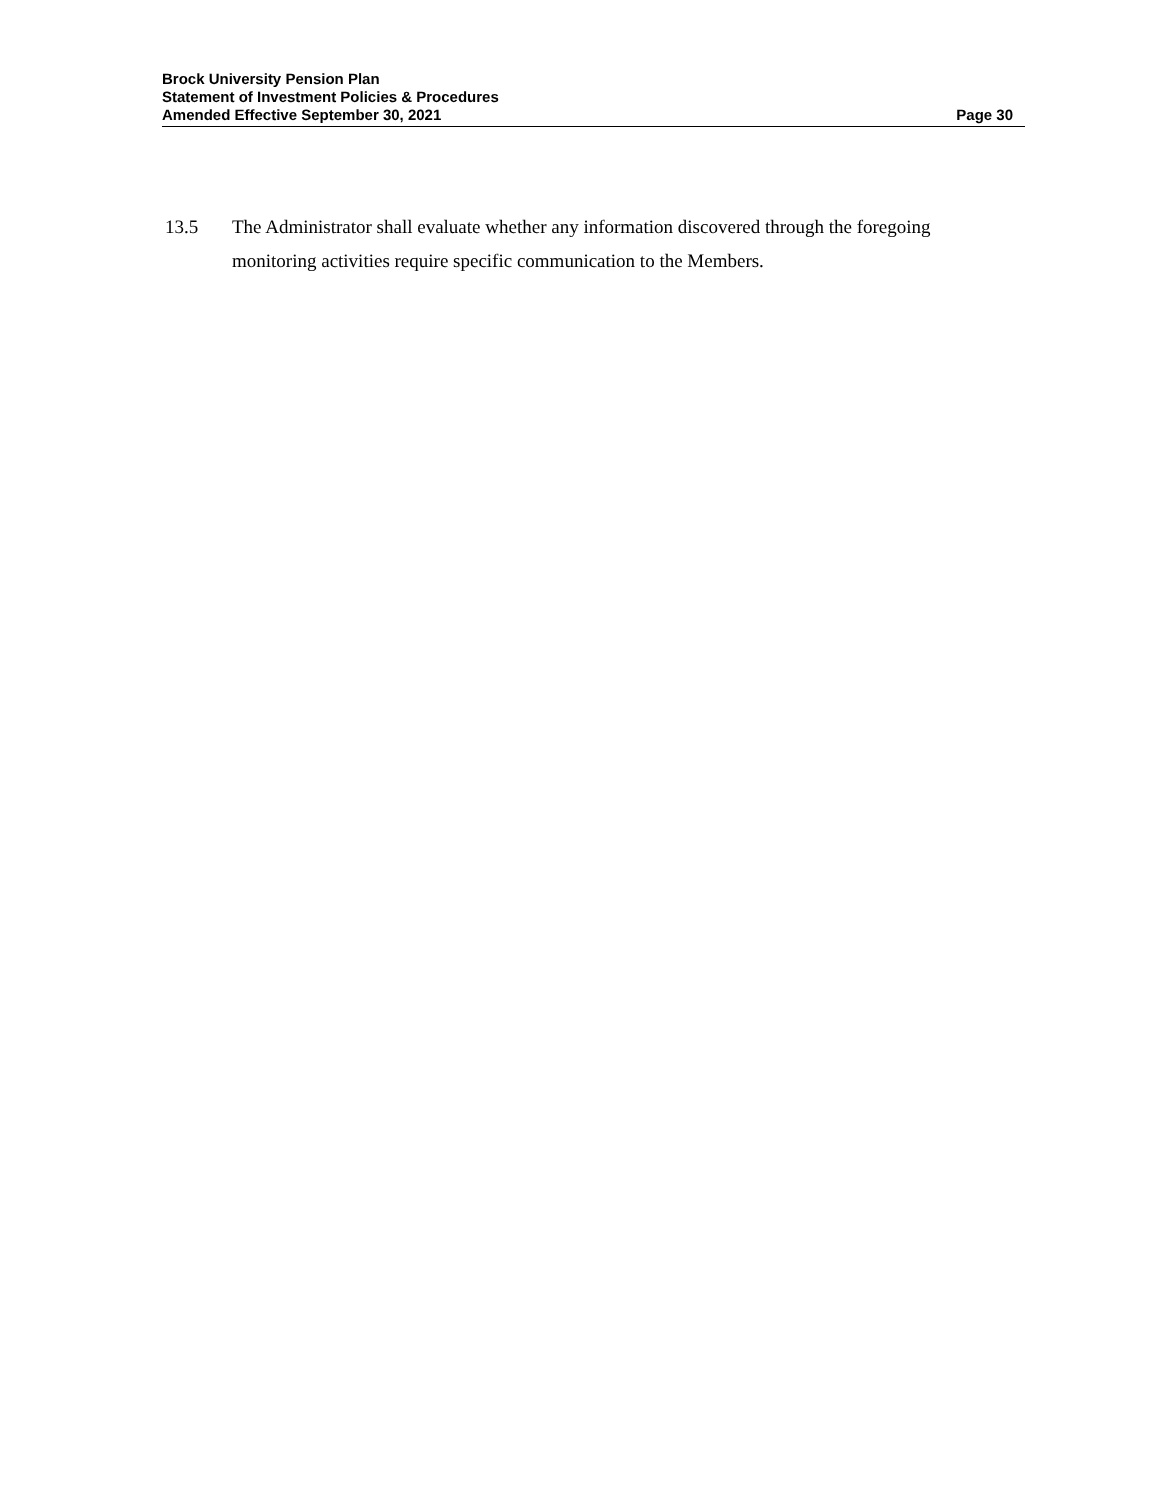Brock University Pension Plan
Statement of Investment Policies & Procedures
Amended Effective September 30, 2021 Page 30
13.5 The Administrator shall evaluate whether any information discovered through the foregoing monitoring activities require specific communication to the Members.